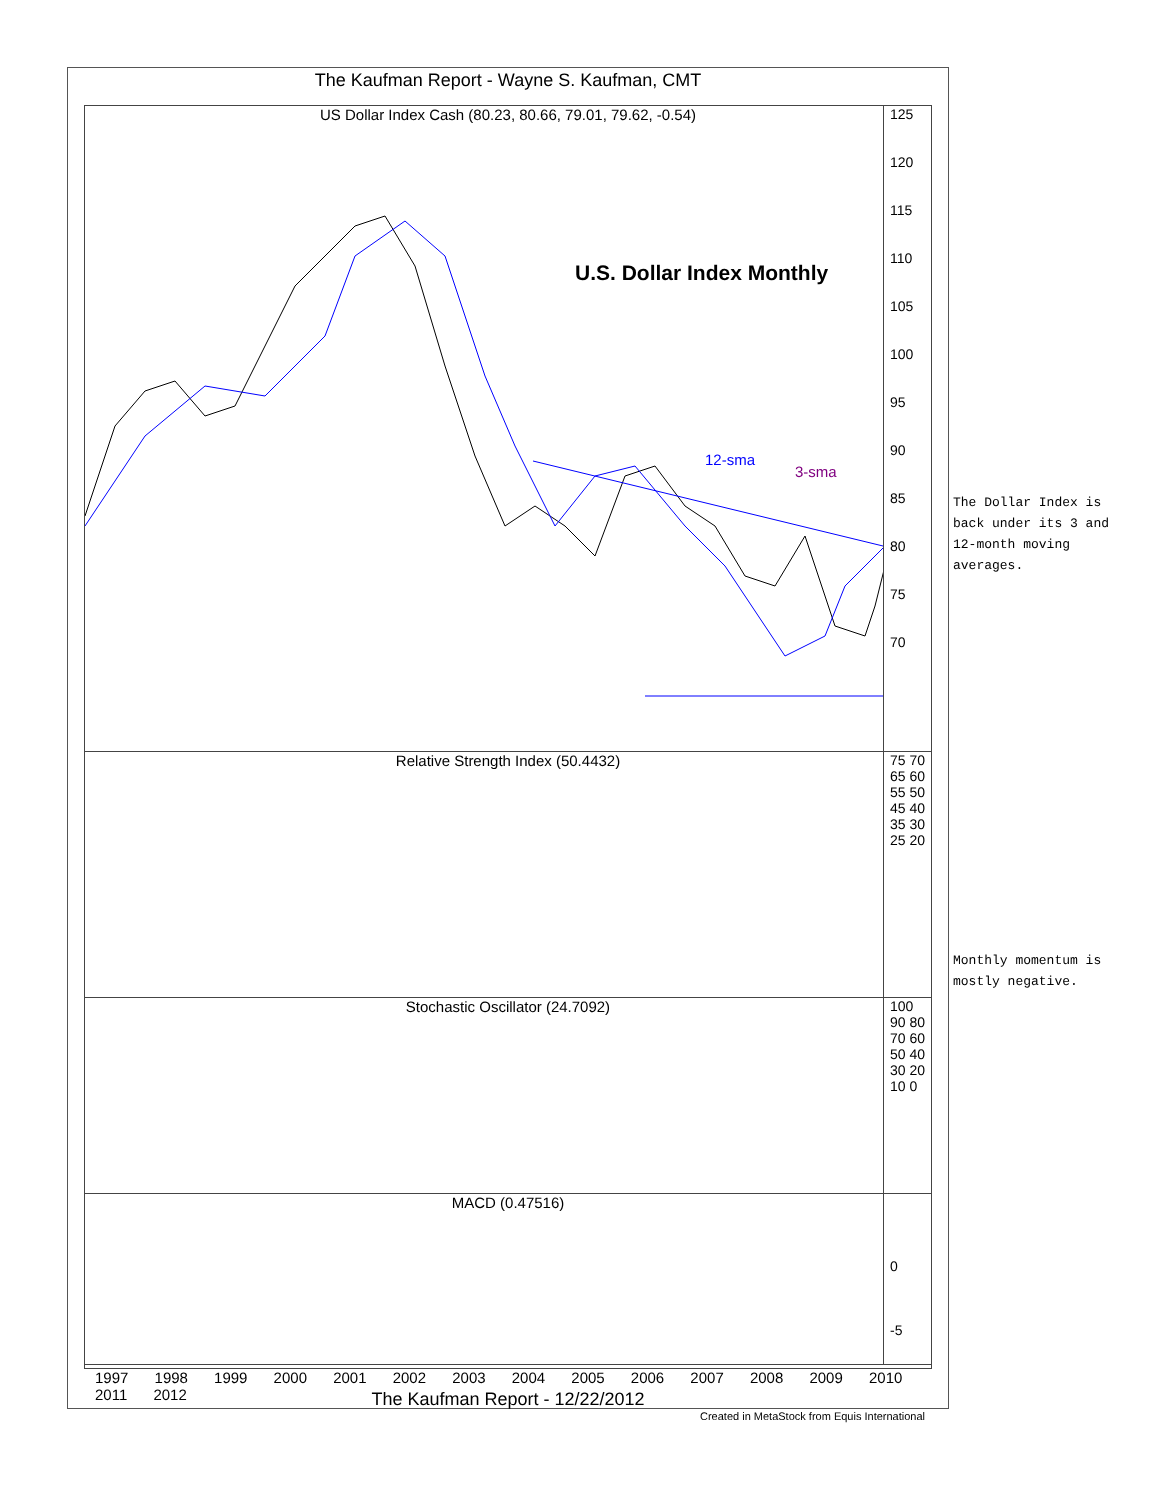The Kaufman Report - Wayne S. Kaufman, CMT
US Dollar Index Cash (80.23, 80.66, 79.01, 79.62, -0.54)
U.S. Dollar Index Monthly
12-sma
3-sma
125
120
115
110
105
100
95
90
85
80
75
70
Relative Strength Index (50.4432)
75 70 65 60 55 50 45 40 35 30 25 20
Stochastic Oscillator (24.7092)
100 90 80 70 60 50 40 30 20 10 0
MACD (0.47516)
0
-5
1997 1998 1999 2000 2001 2002 2003 2004 2005 2006 2007 2008 2009 2010 2011 2012
The Kaufman Report - 12/22/2012
Created in MetaStock from Equis International
The Dollar Index is
back under its 3 and
12-month moving
averages.
Monthly momentum is
mostly negative.